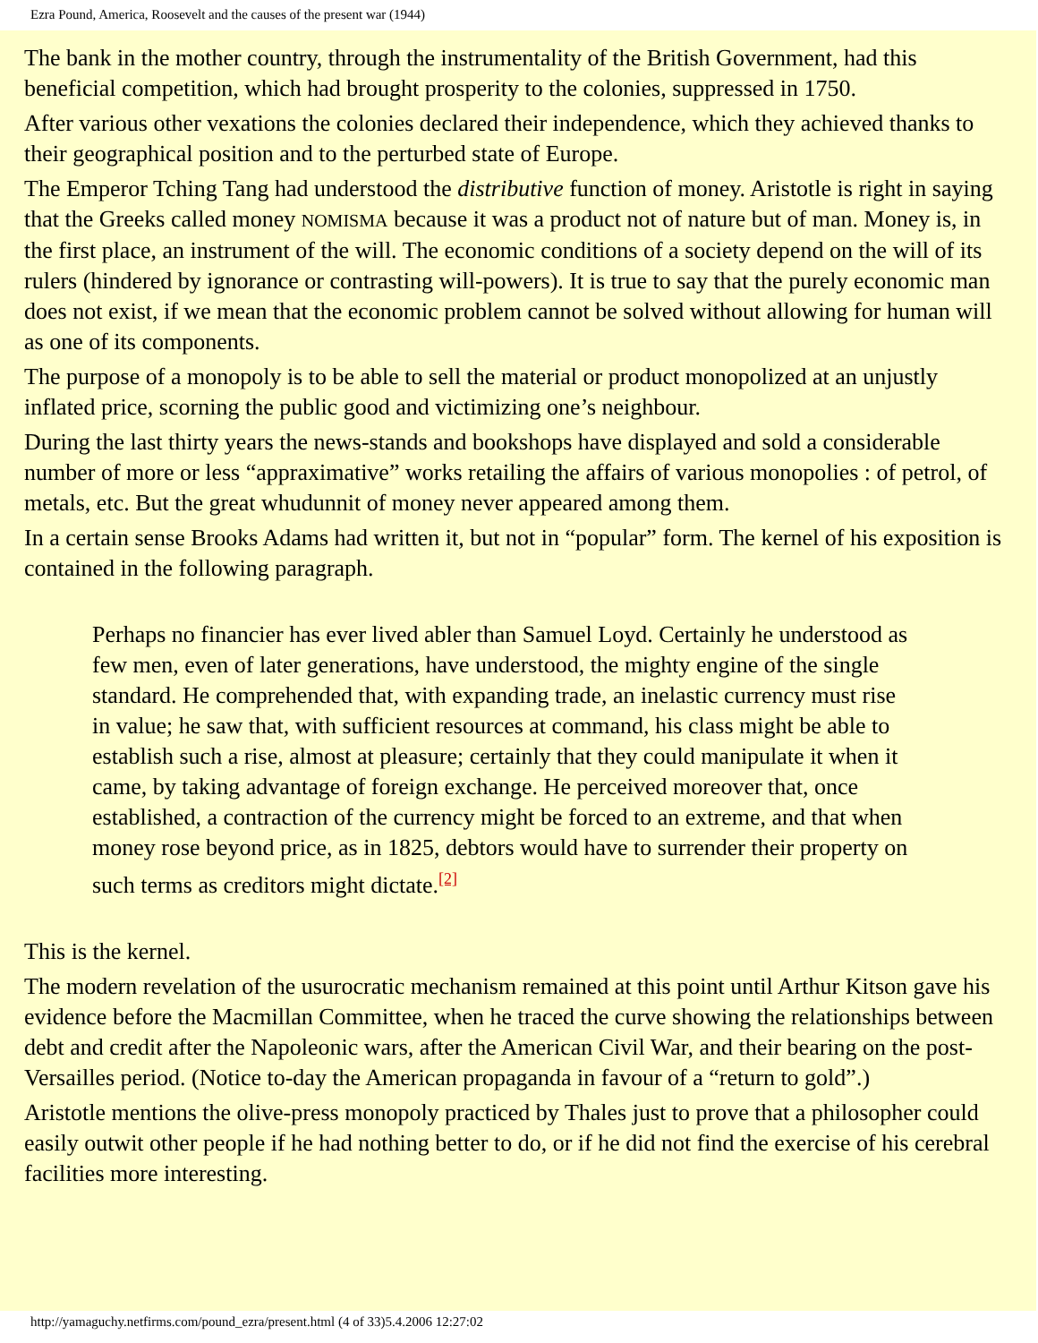Ezra Pound, America, Roosevelt and the causes of the present war (1944)
The bank in the mother country, through the instrumentality of the British Government, had this beneficial competition, which had brought prosperity to the colonies, suppressed in 1750.
After various other vexations the colonies declared their independence, which they achieved thanks to their geographical position and to the perturbed state of Europe.
The Emperor Tching Tang had understood the distributive function of money. Aristotle is right in saying that the Greeks called money NOMISMA because it was a product not of nature but of man. Money is, in the first place, an instrument of the will. The economic conditions of a society depend on the will of its rulers (hindered by ignorance or contrasting will-powers). It is true to say that the purely economic man does not exist, if we mean that the economic problem cannot be solved without allowing for human will as one of its components.
The purpose of a monopoly is to be able to sell the material or product monopolized at an unjustly inflated price, scorning the public good and victimizing one’s neighbour.
During the last thirty years the news-stands and bookshops have displayed and sold a considerable number of more or less “appraximative” works retailing the affairs of various monopolies : of petrol, of metals, etc. But the great whudunnit of money never appeared among them.
In a certain sense Brooks Adams had written it, but not in “popular” form. The kernel of his exposition is contained in the following paragraph.
Perhaps no financier has ever lived abler than Samuel Loyd. Certainly he understood as few men, even of later generations, have understood, the mighty engine of the single standard. He comprehended that, with expanding trade, an inelastic currency must rise in value; he saw that, with sufficient resources at command, his class might be able to establish such a rise, almost at pleasure; certainly that they could manipulate it when it came, by taking advantage of foreign exchange. He perceived moreover that, once established, a contraction of the currency might be forced to an extreme, and that when money rose beyond price, as in 1825, debtors would have to surrender their property on such terms as creditors might dictate.<sup>[2]</sup>
This is the kernel.
The modern revelation of the usurocratic mechanism remained at this point until Arthur Kitson gave his evidence before the Macmillan Committee, when he traced the curve showing the relationships between debt and credit after the Napoleonic wars, after the American Civil War, and their bearing on the post-Versailles period. (Notice to-day the American propaganda in favour of a “return to gold”.)
Aristotle mentions the olive-press monopoly practiced by Thales just to prove that a philosopher could easily outwit other people if he had nothing better to do, or if he did not find the exercise of his cerebral facilities more interesting.
http://yamaguchy.netfirms.com/pound_ezra/present.html (4 of 33)5.4.2006 12:27:02